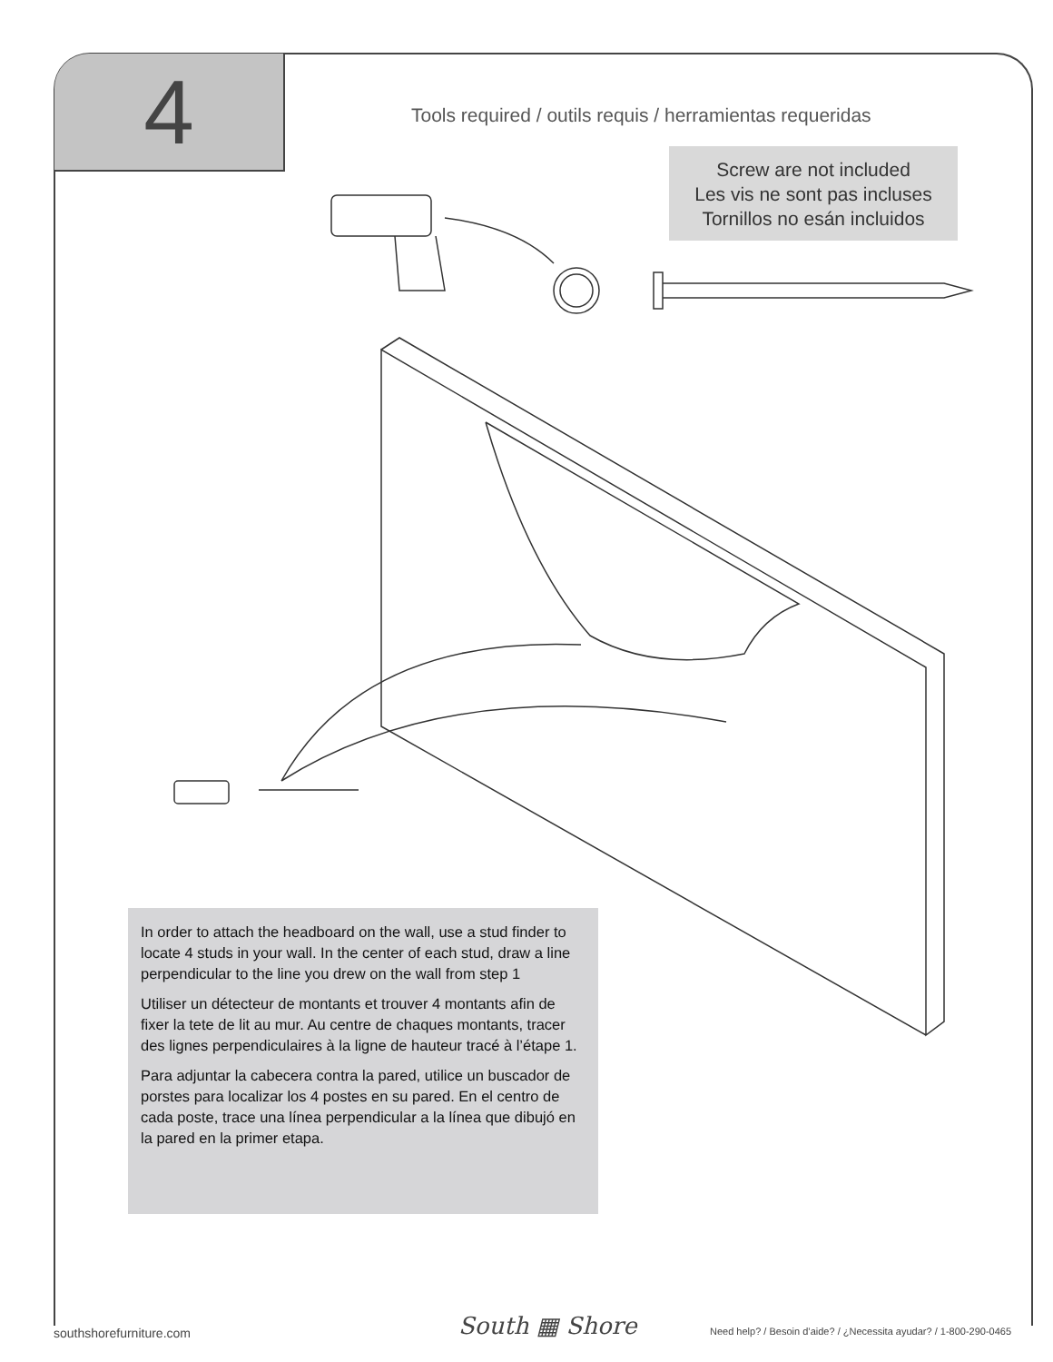4
Tools required / outils requis / herramientas requeridas
Screw are not included
Les vis ne sont pas incluses
Tornillos no esán incluidos
In order to attach the headboard on the wall, use a stud finder to locate 4 studs in your wall. In the center of each stud, draw a line perpendicular to the line you drew on the wall from step 1
Utiliser un détecteur de montants et trouver 4 montants afin de fixer la tete de lit au mur. Au centre de chaques montants, tracer des lignes perpendiculaires à la ligne de hauteur tracé à l’étape 1.
Para adjuntar la cabecera contra la pared, utilice un buscador de porstes para localizar los 4 postes en su pared. En el centro de cada poste, trace una línea perpendicular a la línea que dibujó en la pared en la primer etapa.
southshorefurniture.com South ▦ Shore
Need help? / Besoin d’aide? / ¿Necessita ayudar? / 1-800-290-0465